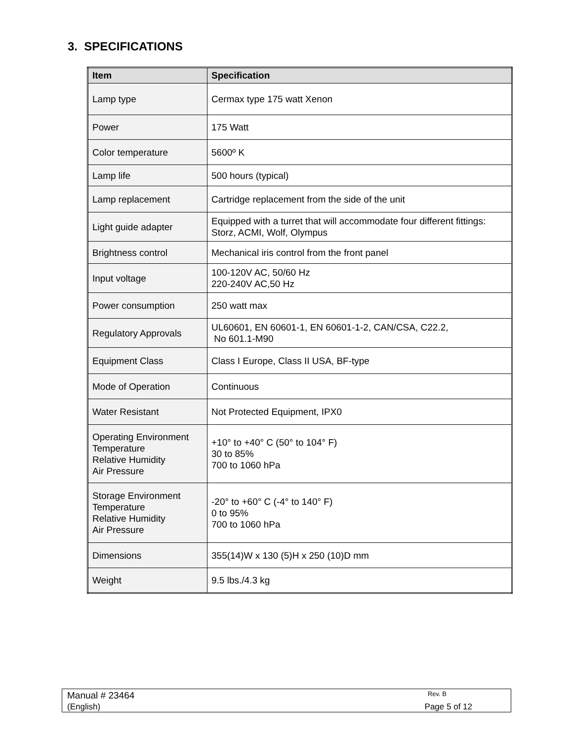3. SPECIFICATIONS
| Item | Specification |
| --- | --- |
| Lamp type | Cermax type 175 watt Xenon |
| Power | 175 Watt |
| Color temperature | 5600º K |
| Lamp life | 500 hours (typical) |
| Lamp replacement | Cartridge replacement from the side of the unit |
| Light guide adapter | Equipped with a turret that will accommodate four different fittings: Storz, ACMI, Wolf, Olympus |
| Brightness control | Mechanical iris control from the front panel |
| Input voltage | 100-120V AC, 50/60 Hz 220-240V AC,50 Hz |
| Power consumption | 250 watt max |
| Regulatory Approvals | UL60601, EN 60601-1, EN 60601-1-2, CAN/CSA, C22.2, No 601.1-M90 |
| Equipment Class | Class I Europe, Class II USA, BF-type |
| Mode of Operation | Continuous |
| Water Resistant | Not Protected Equipment, IPX0 |
| Operating Environment Temperature Relative Humidity Air Pressure | +10° to +40° C (50° to 104° F) 30 to 85% 700 to 1060 hPa |
| Storage Environment Temperature Relative Humidity Air Pressure | -20° to +60° C (-4° to 140° F) 0 to 95% 700 to 1060 hPa |
| Dimensions | 355(14)W x 130 (5)H x 250 (10)D mm |
| Weight | 9.5 lbs./4.3 kg |
Manual # 23464 Rev. B
(English) Page 5 of 12